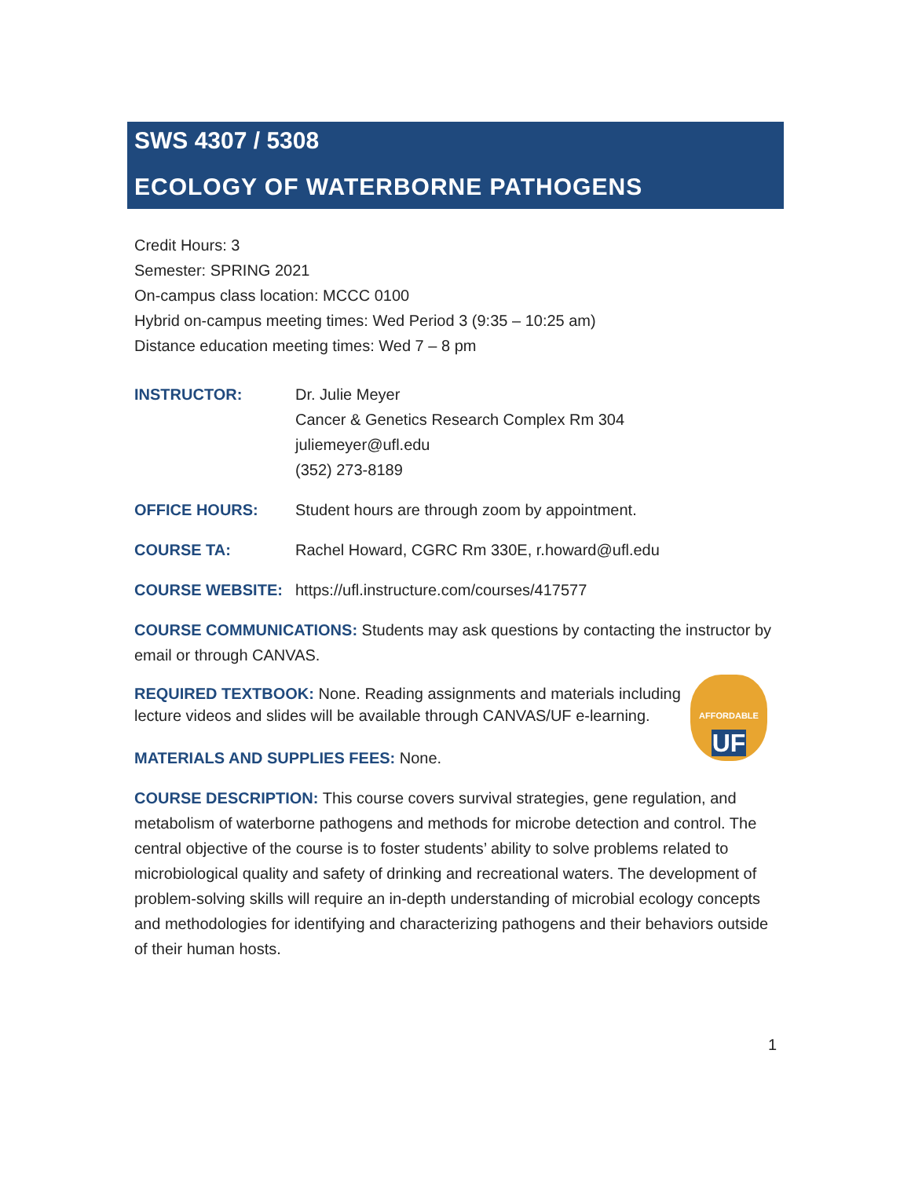SWS 4307 / 5308
ECOLOGY OF WATERBORNE PATHOGENS
Credit Hours: 3
Semester: SPRING 2021
On-campus class location: MCCC 0100
Hybrid on-campus meeting times: Wed Period 3 (9:35 – 10:25 am)
Distance education meeting times: Wed 7 – 8 pm
INSTRUCTOR: Dr. Julie Meyer
Cancer & Genetics Research Complex Rm 304
juliemeyer@ufl.edu
(352) 273-8189
OFFICE HOURS: Student hours are through zoom by appointment.
COURSE TA: Rachel Howard, CGRC Rm 330E, r.howard@ufl.edu
COURSE WEBSITE: https://ufl.instructure.com/courses/417577
COURSE COMMUNICATIONS: Students may ask questions by contacting the instructor by email or through CANVAS.
AFFORDABLE
UF
REQUIRED TEXTBOOK: None. Reading assignments and materials including lecture videos and slides will be available through CANVAS/UF e-learning.
MATERIALS AND SUPPLIES FEES: None.
COURSE DESCRIPTION: This course covers survival strategies, gene regulation, and metabolism of waterborne pathogens and methods for microbe detection and control. The central objective of the course is to foster students’ ability to solve problems related to microbiological quality and safety of drinking and recreational waters. The development of problem-solving skills will require an in-depth understanding of microbial ecology concepts and methodologies for identifying and characterizing pathogens and their behaviors outside of their human hosts.
1